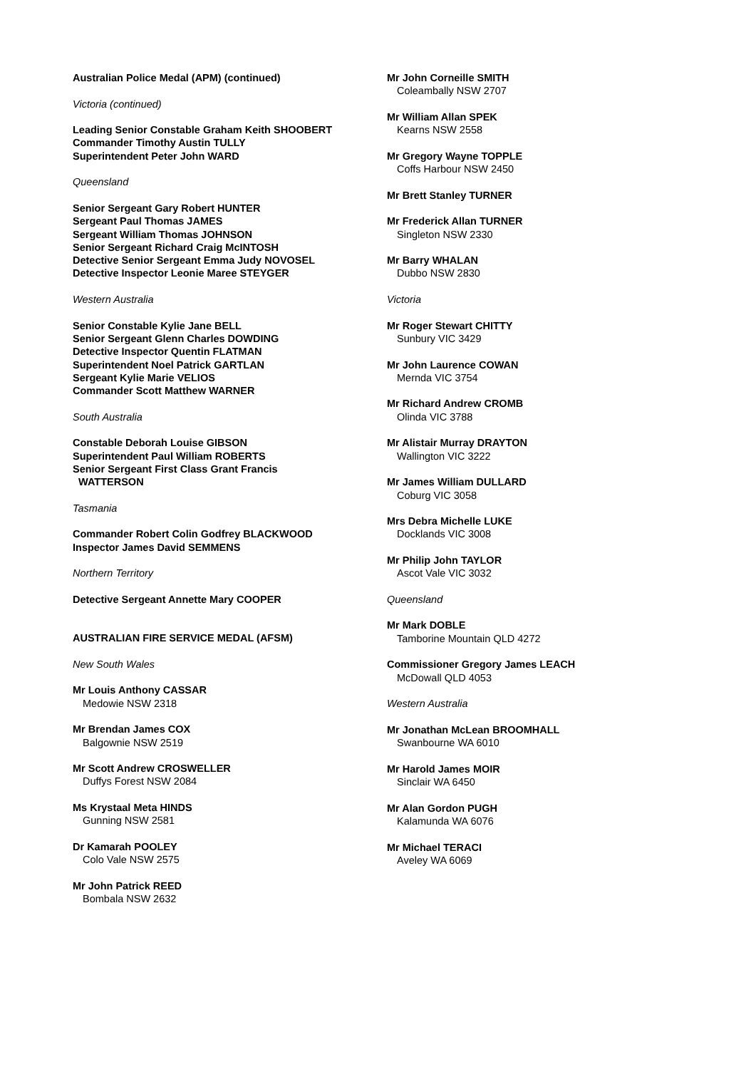Australian Police Medal (APM) (continued)
Victoria (continued)
Leading Senior Constable Graham Keith SHOOBERT
Commander Timothy Austin TULLY
Superintendent Peter John WARD
Queensland
Senior Sergeant Gary Robert HUNTER
Sergeant Paul Thomas JAMES
Sergeant William Thomas JOHNSON
Senior Sergeant Richard Craig McINTOSH
Detective Senior Sergeant Emma Judy NOVOSEL
Detective Inspector Leonie Maree STEYGER
Western Australia
Senior Constable Kylie Jane BELL
Senior Sergeant Glenn Charles DOWDING
Detective Inspector Quentin FLATMAN
Superintendent Noel Patrick GARTLAN
Sergeant Kylie Marie VELIOS
Commander Scott Matthew WARNER
South Australia
Constable Deborah Louise GIBSON
Superintendent Paul William ROBERTS
Senior Sergeant First Class Grant Francis
WATTERSON
Tasmania
Commander Robert Colin Godfrey BLACKWOOD
Inspector James David SEMMENS
Northern Territory
Detective Sergeant Annette Mary COOPER
AUSTRALIAN FIRE SERVICE MEDAL (AFSM)
New South Wales
Mr Louis Anthony CASSAR
Medowie NSW 2318
Mr Brendan James COX
Balgownie NSW 2519
Mr Scott Andrew CROSWELLER
Duffys Forest NSW 2084
Ms Krystaal Meta HINDS
Gunning NSW 2581
Dr Kamarah POOLEY
Colo Vale NSW 2575
Mr John Patrick REED
Bombala NSW 2632
Mr John Corneille SMITH
Coleambally NSW 2707
Mr William Allan SPEK
Kearns NSW 2558
Mr Gregory Wayne TOPPLE
Coffs Harbour NSW 2450
Mr Brett Stanley TURNER
Mr Frederick Allan TURNER
Singleton NSW 2330
Mr Barry WHALAN
Dubbo NSW 2830
Victoria
Mr Roger Stewart CHITTY
Sunbury VIC 3429
Mr John Laurence COWAN
Mernda VIC 3754
Mr Richard Andrew CROMB
Olinda VIC 3788
Mr Alistair Murray DRAYTON
Wallington VIC 3222
Mr James William DULLARD
Coburg VIC 3058
Mrs Debra Michelle LUKE
Docklands VIC 3008
Mr Philip John TAYLOR
Ascot Vale VIC 3032
Queensland
Mr Mark DOBLE
Tamborine Mountain QLD 4272
Commissioner Gregory James LEACH
McDowall QLD 4053
Western Australia
Mr Jonathan McLean BROOMHALL
Swanbourne WA 6010
Mr Harold James MOIR
Sinclair WA 6450
Mr Alan Gordon PUGH
Kalamunda WA 6076
Mr Michael TERACI
Aveley WA 6069